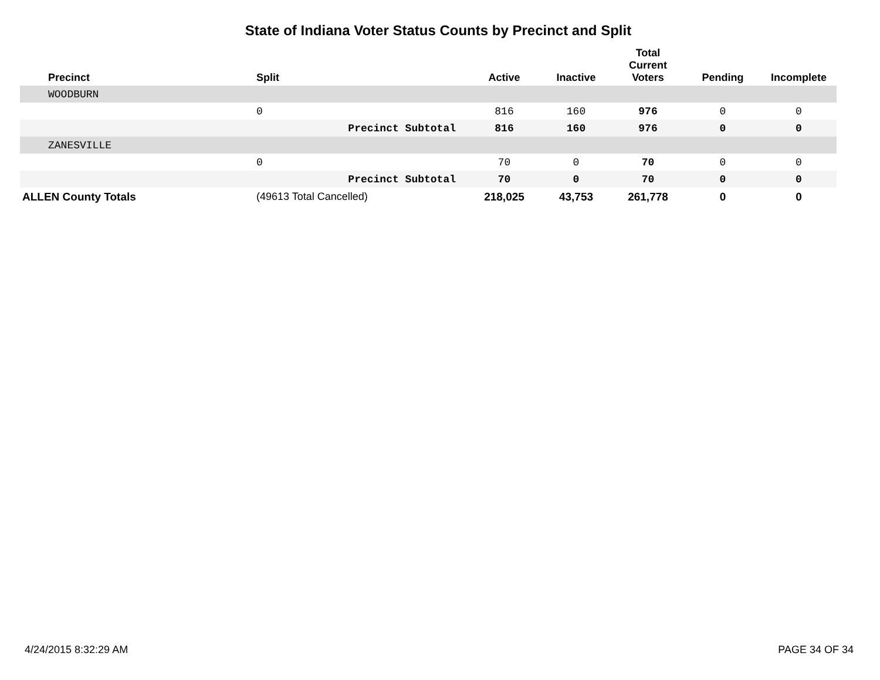State of Indiana Voter Status Counts by Precinct and Split
| | Precinct | Split | Active | Inactive | Total Current Voters | Pending | Incomplete |
| --- | --- | --- | --- | --- | --- | --- | --- |
| | WOODBURN | | | | | | |
| | | 0 | 816 | 160 | 976 | 0 | 0 |
| | | Precinct Subtotal | 816 | 160 | 976 | 0 | 0 |
| | ZANESVILLE | | | | | | |
| | | 0 | 70 | 0 | 70 | 0 | 0 |
| | | Precinct Subtotal | 70 | 0 | 70 | 0 | 0 |
| ALLEN County Totals | | (49613 Total Cancelled) | 218,025 | 43,753 | 261,778 | 0 | 0 |
4/24/2015 8:32:29 AM PAGE 34 OF 34